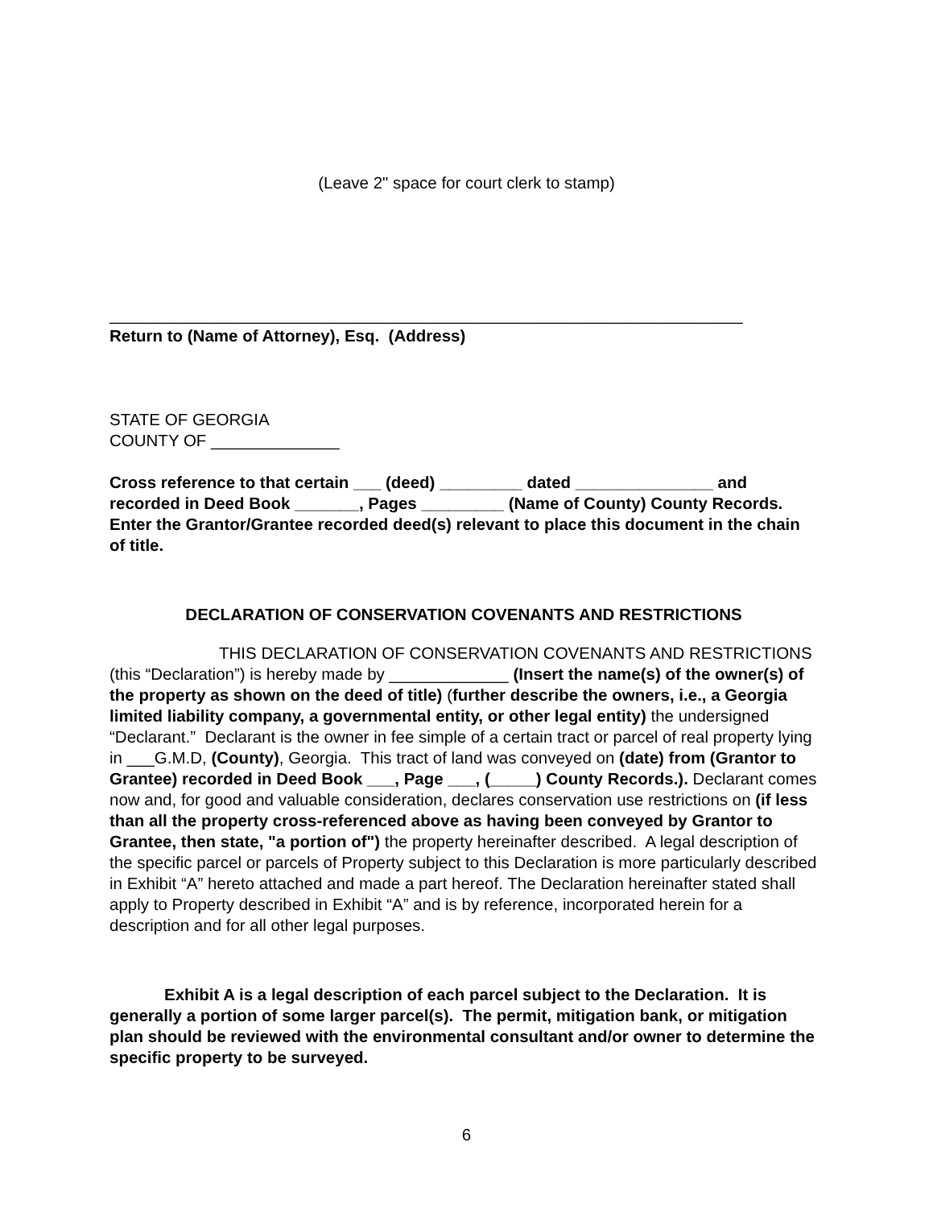(Leave 2" space for court clerk to stamp)
_____________________________________________________________________
Return to (Name of Attorney), Esq. (Address)
STATE OF GEORGIA
COUNTY OF ______________
Cross reference to that certain ___ (deed) _________ dated _______________ and recorded in Deed Book _______, Pages _________ (Name of County) County Records. Enter the Grantor/Grantee recorded deed(s) relevant to place this document in the chain of title.
DECLARATION OF CONSERVATION COVENANTS AND RESTRICTIONS
THIS DECLARATION OF CONSERVATION COVENANTS AND RESTRICTIONS (this “Declaration”) is hereby made by _____________ (Insert the name(s) of the owner(s) of the property as shown on the deed of title) (further describe the owners, i.e., a Georgia limited liability company, a governmental entity, or other legal entity) the undersigned “Declarant.” Declarant is the owner in fee simple of a certain tract or parcel of real property lying in ___G.M.D, (County), Georgia. This tract of land was conveyed on (date) from (Grantor to Grantee) recorded in Deed Book ___, Page ___, (_____) County Records.). Declarant comes now and, for good and valuable consideration, declares conservation use restrictions on (if less than all the property cross-referenced above as having been conveyed by Grantor to Grantee, then state, "a portion of") the property hereinafter described. A legal description of the specific parcel or parcels of Property subject to this Declaration is more particularly described in Exhibit “A” hereto attached and made a part hereof. The Declaration hereinafter stated shall apply to Property described in Exhibit “A” and is by reference, incorporated herein for a description and for all other legal purposes.
Exhibit A is a legal description of each parcel subject to the Declaration. It is generally a portion of some larger parcel(s). The permit, mitigation bank, or mitigation plan should be reviewed with the environmental consultant and/or owner to determine the specific property to be surveyed.
6